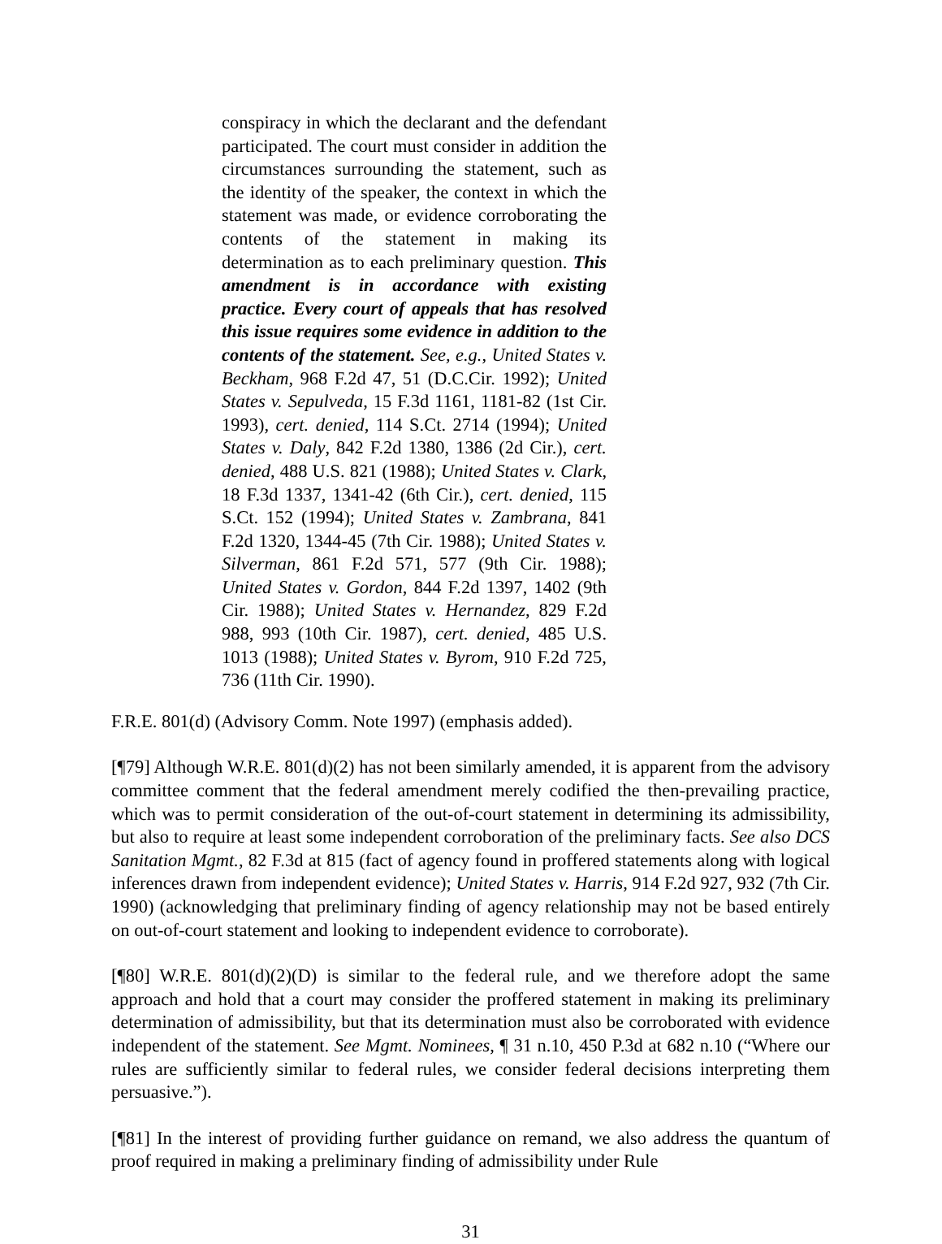conspiracy in which the declarant and the defendant participated. The court must consider in addition the circumstances surrounding the statement, such as the identity of the speaker, the context in which the statement was made, or evidence corroborating the contents of the statement in making its determination as to each preliminary question. This amendment is in accordance with existing practice. Every court of appeals that has resolved this issue requires some evidence in addition to the contents of the statement. See, e.g., United States v. Beckham, 968 F.2d 47, 51 (D.C.Cir. 1992); United States v. Sepulveda, 15 F.3d 1161, 1181-82 (1st Cir. 1993), cert. denied, 114 S.Ct. 2714 (1994); United States v. Daly, 842 F.2d 1380, 1386 (2d Cir.), cert. denied, 488 U.S. 821 (1988); United States v. Clark, 18 F.3d 1337, 1341-42 (6th Cir.), cert. denied, 115 S.Ct. 152 (1994); United States v. Zambrana, 841 F.2d 1320, 1344-45 (7th Cir. 1988); United States v. Silverman, 861 F.2d 571, 577 (9th Cir. 1988); United States v. Gordon, 844 F.2d 1397, 1402 (9th Cir. 1988); United States v. Hernandez, 829 F.2d 988, 993 (10th Cir. 1987), cert. denied, 485 U.S. 1013 (1988); United States v. Byrom, 910 F.2d 725, 736 (11th Cir. 1990).
F.R.E. 801(d) (Advisory Comm. Note 1997) (emphasis added).
[¶79] Although W.R.E. 801(d)(2) has not been similarly amended, it is apparent from the advisory committee comment that the federal amendment merely codified the then-prevailing practice, which was to permit consideration of the out-of-court statement in determining its admissibility, but also to require at least some independent corroboration of the preliminary facts. See also DCS Sanitation Mgmt., 82 F.3d at 815 (fact of agency found in proffered statements along with logical inferences drawn from independent evidence); United States v. Harris, 914 F.2d 927, 932 (7th Cir. 1990) (acknowledging that preliminary finding of agency relationship may not be based entirely on out-of-court statement and looking to independent evidence to corroborate).
[¶80] W.R.E. 801(d)(2)(D) is similar to the federal rule, and we therefore adopt the same approach and hold that a court may consider the proffered statement in making its preliminary determination of admissibility, but that its determination must also be corroborated with evidence independent of the statement. See Mgmt. Nominees, ¶ 31 n.10, 450 P.3d at 682 n.10 (“Where our rules are sufficiently similar to federal rules, we consider federal decisions interpreting them persuasive.”).
[¶81] In the interest of providing further guidance on remand, we also address the quantum of proof required in making a preliminary finding of admissibility under Rule
31